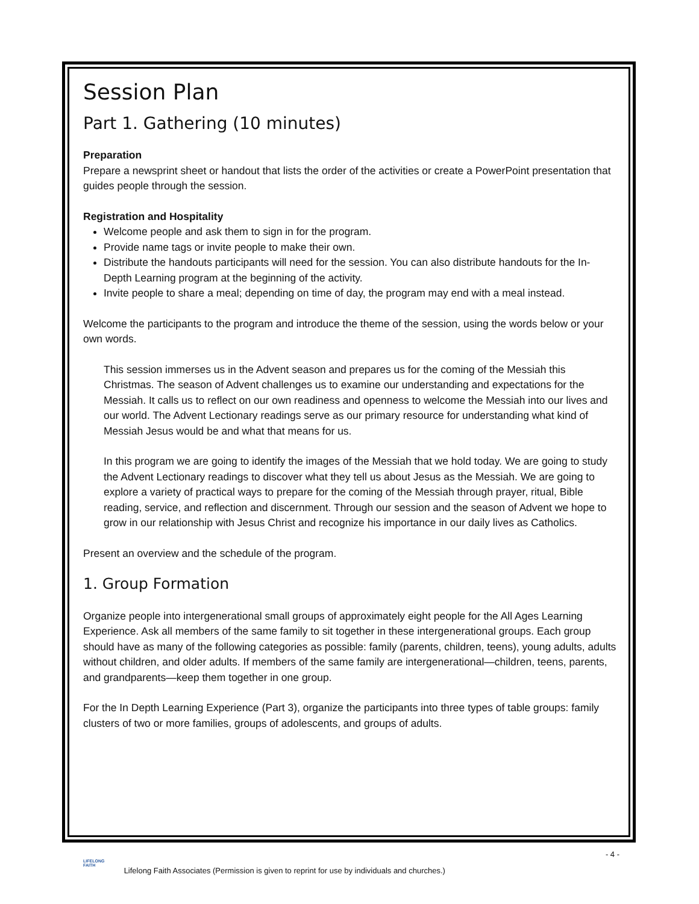Session Plan
Part 1. Gathering (10 minutes)
Preparation
Prepare a newsprint sheet or handout that lists the order of the activities or create a PowerPoint presentation that guides people through the session.
Registration and Hospitality
Welcome people and ask them to sign in for the program.
Provide name tags or invite people to make their own.
Distribute the handouts participants will need for the session. You can also distribute handouts for the In-Depth Learning program at the beginning of the activity.
Invite people to share a meal; depending on time of day, the program may end with a meal instead.
Welcome the participants to the program and introduce the theme of the session, using the words below or your own words.
This session immerses us in the Advent season and prepares us for the coming of the Messiah this Christmas. The season of Advent challenges us to examine our understanding and expectations for the Messiah. It calls us to reflect on our own readiness and openness to welcome the Messiah into our lives and our world. The Advent Lectionary readings serve as our primary resource for understanding what kind of Messiah Jesus would be and what that means for us.
In this program we are going to identify the images of the Messiah that we hold today. We are going to study the Advent Lectionary readings to discover what they tell us about Jesus as the Messiah. We are going to explore a variety of practical ways to prepare for the coming of the Messiah through prayer, ritual, Bible reading, service, and reflection and discernment. Through our session and the season of Advent we hope to grow in our relationship with Jesus Christ and recognize his importance in our daily lives as Catholics.
Present an overview and the schedule of the program.
1. Group Formation
Organize people into intergenerational small groups of approximately eight people for the All Ages Learning Experience. Ask all members of the same family to sit together in these intergenerational groups. Each group should have as many of the following categories as possible: family (parents, children, teens), young adults, adults without children, and older adults. If members of the same family are intergenerational—children, teens, parents, and grandparents—keep them together in one group.
For the In Depth Learning Experience (Part 3), organize the participants into three types of table groups: family clusters of two or more families, groups of adolescents, and groups of adults.
- 4 -
LIFELONG
FAITH Lifelong Faith Associates (Permission is given to reprint for use by individuals and churches.)